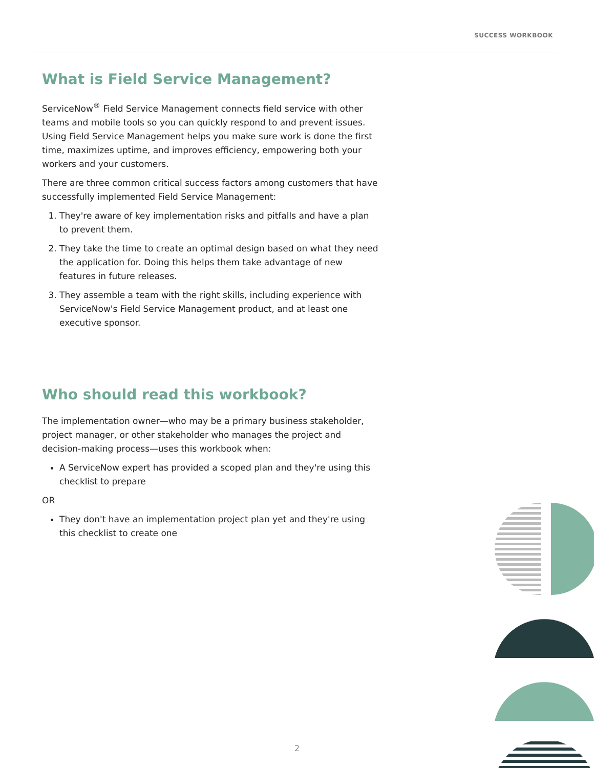SUCCESS WORKBOOK
What is Field Service Management?
ServiceNow<sup>®</sup> Field Service Management connects field service with other teams and mobile tools so you can quickly respond to and prevent issues. Using Field Service Management helps you make sure work is done the first time, maximizes uptime, and improves efficiency, empowering both your workers and your customers.
There are three common critical success factors among customers that have successfully implemented Field Service Management:
1. They're aware of key implementation risks and pitfalls and have a plan to prevent them.
2. They take the time to create an optimal design based on what they need the application for. Doing this helps them take advantage of new features in future releases.
3. They assemble a team with the right skills, including experience with ServiceNow's Field Service Management product, and at least one executive sponsor.
Who should read this workbook?
The implementation owner—who may be a primary business stakeholder, project manager, or other stakeholder who manages the project and decision-making process—uses this workbook when:
A ServiceNow expert has provided a scoped plan and they're using this checklist to prepare
OR
They don't have an implementation project plan yet and they're using this checklist to create one
2